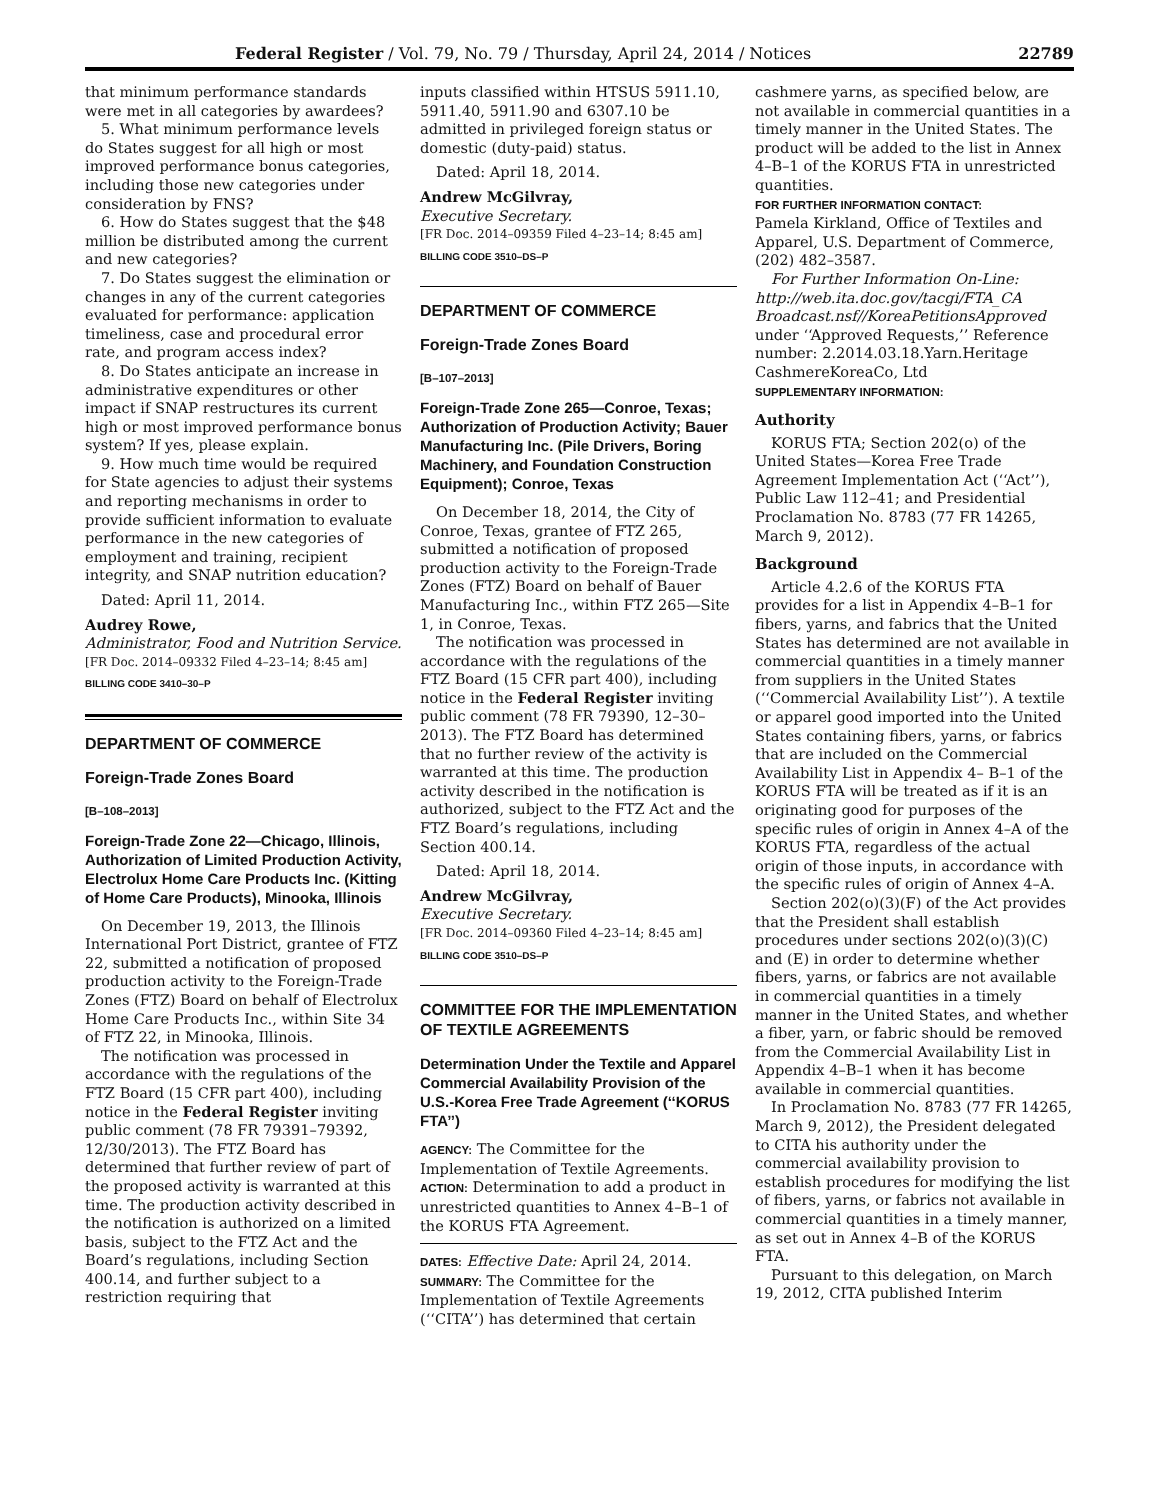Federal Register / Vol. 79, No. 79 / Thursday, April 24, 2014 / Notices 22789
that minimum performance standards were met in all categories by awardees?
5. What minimum performance levels do States suggest for all high or most improved performance bonus categories, including those new categories under consideration by FNS?
6. How do States suggest that the $48 million be distributed among the current and new categories?
7. Do States suggest the elimination or changes in any of the current categories evaluated for performance: application timeliness, case and procedural error rate, and program access index?
8. Do States anticipate an increase in administrative expenditures or other impact if SNAP restructures its current high or most improved performance bonus system? If yes, please explain.
9. How much time would be required for State agencies to adjust their systems and reporting mechanisms in order to provide sufficient information to evaluate performance in the new categories of employment and training, recipient integrity, and SNAP nutrition education?
Dated: April 11, 2014.
Audrey Rowe,
Administrator, Food and Nutrition Service.
[FR Doc. 2014–09332 Filed 4–23–14; 8:45 am]
BILLING CODE 3410–30–P
DEPARTMENT OF COMMERCE
Foreign-Trade Zones Board
[B–108–2013]
Foreign-Trade Zone 22—Chicago, Illinois, Authorization of Limited Production Activity, Electrolux Home Care Products Inc. (Kitting of Home Care Products), Minooka, Illinois
On December 19, 2013, the Illinois International Port District, grantee of FTZ 22, submitted a notification of proposed production activity to the Foreign-Trade Zones (FTZ) Board on behalf of Electrolux Home Care Products Inc., within Site 34 of FTZ 22, in Minooka, Illinois.
The notification was processed in accordance with the regulations of the FTZ Board (15 CFR part 400), including notice in the Federal Register inviting public comment (78 FR 79391–79392, 12/30/2013). The FTZ Board has determined that further review of part of the proposed activity is warranted at this time. The production activity described in the notification is authorized on a limited basis, subject to the FTZ Act and the Board’s regulations, including Section 400.14, and further subject to a restriction requiring that
inputs classified within HTSUS 5911.10, 5911.40, 5911.90 and 6307.10 be admitted in privileged foreign status or domestic (duty-paid) status.
Dated: April 18, 2014.
Andrew McGilvray,
Executive Secretary.
[FR Doc. 2014–09359 Filed 4–23–14; 8:45 am]
BILLING CODE 3510–DS–P
DEPARTMENT OF COMMERCE
Foreign-Trade Zones Board
[B–107–2013]
Foreign-Trade Zone 265—Conroe, Texas; Authorization of Production Activity; Bauer Manufacturing Inc. (Pile Drivers, Boring Machinery, and Foundation Construction Equipment); Conroe, Texas
On December 18, 2014, the City of Conroe, Texas, grantee of FTZ 265, submitted a notification of proposed production activity to the Foreign-Trade Zones (FTZ) Board on behalf of Bauer Manufacturing Inc., within FTZ 265—Site 1, in Conroe, Texas.
The notification was processed in accordance with the regulations of the FTZ Board (15 CFR part 400), including notice in the Federal Register inviting public comment (78 FR 79390, 12–30–2013). The FTZ Board has determined that no further review of the activity is warranted at this time. The production activity described in the notification is authorized, subject to the FTZ Act and the FTZ Board’s regulations, including Section 400.14.
Dated: April 18, 2014.
Andrew McGilvray,
Executive Secretary.
[FR Doc. 2014–09360 Filed 4–23–14; 8:45 am]
BILLING CODE 3510–DS–P
COMMITTEE FOR THE IMPLEMENTATION OF TEXTILE AGREEMENTS
Determination Under the Textile and Apparel Commercial Availability Provision of the U.S.-Korea Free Trade Agreement (‘‘KORUS FTA’’)
AGENCY: The Committee for the Implementation of Textile Agreements.
ACTION: Determination to add a product in unrestricted quantities to Annex 4–B–1 of the KORUS FTA Agreement.
DATES: Effective Date: April 24, 2014.
SUMMARY: The Committee for the Implementation of Textile Agreements (‘‘CITA’’) has determined that certain
cashmere yarns, as specified below, are not available in commercial quantities in a timely manner in the United States. The product will be added to the list in Annex 4–B–1 of the KORUS FTA in unrestricted quantities.
FOR FURTHER INFORMATION CONTACT:
Pamela Kirkland, Office of Textiles and Apparel, U.S. Department of Commerce, (202) 482–3587.
For Further Information On-Line: http://web.ita.doc.gov/tacgi/FTA_CA Broadcast.nsf//KoreaPetitionsApproved under ‘‘Approved Requests,’’ Reference number: 2.2014.03.18.Yarn.Heritage CashmereKoreaCo, Ltd
SUPPLEMENTARY INFORMATION:
Authority
KORUS FTA; Section 202(o) of the United States—Korea Free Trade Agreement Implementation Act (‘‘Act’’), Public Law 112–41; and Presidential Proclamation No. 8783 (77 FR 14265, March 9, 2012).
Background
Article 4.2.6 of the KORUS FTA provides for a list in Appendix 4–B–1 for fibers, yarns, and fabrics that the United States has determined are not available in commercial quantities in a timely manner from suppliers in the United States (‘‘Commercial Availability List’’). A textile or apparel good imported into the United States containing fibers, yarns, or fabrics that are included on the Commercial Availability List in Appendix 4– B–1 of the KORUS FTA will be treated as if it is an originating good for purposes of the specific rules of origin in Annex 4–A of the KORUS FTA, regardless of the actual origin of those inputs, in accordance with the specific rules of origin of Annex 4–A.
Section 202(o)(3)(F) of the Act provides that the President shall establish procedures under sections 202(o)(3)(C) and (E) in order to determine whether fibers, yarns, or fabrics are not available in commercial quantities in a timely manner in the United States, and whether a fiber, yarn, or fabric should be removed from the Commercial Availability List in Appendix 4–B–1 when it has become available in commercial quantities.
In Proclamation No. 8783 (77 FR 14265, March 9, 2012), the President delegated to CITA his authority under the commercial availability provision to establish procedures for modifying the list of fibers, yarns, or fabrics not available in commercial quantities in a timely manner, as set out in Annex 4–B of the KORUS FTA.
Pursuant to this delegation, on March 19, 2012, CITA published Interim